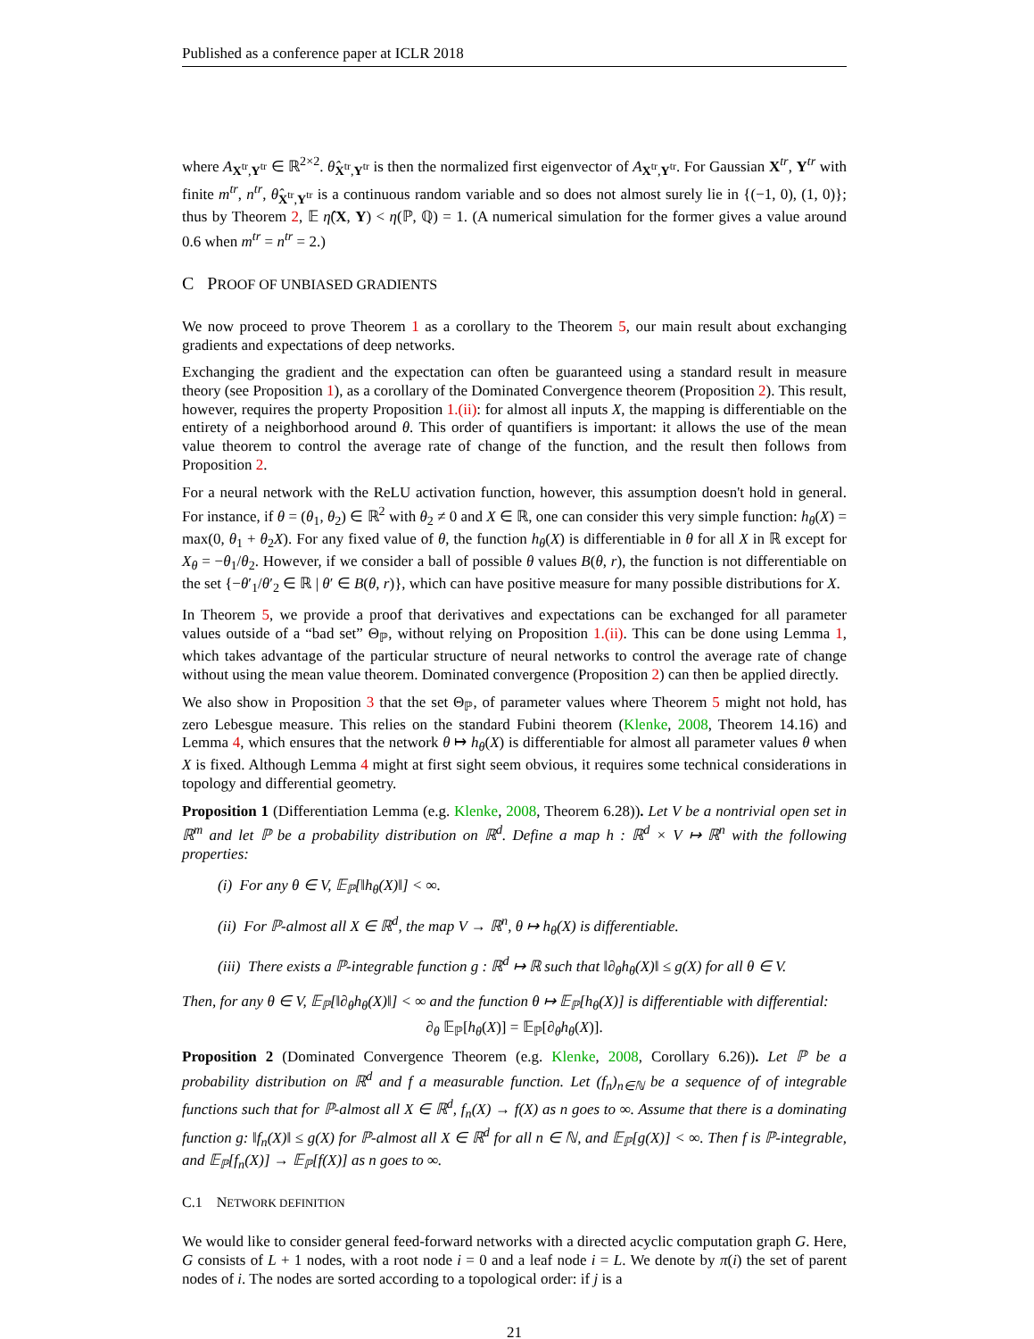Published as a conference paper at ICLR 2018
where A<sub>X<sup>tr</sup>,Y<sup>tr</sup></sub> ∈ ℝ<sup>2×2</sup>. θ̂<sub>X<sup>tr</sup>,Y<sup>tr</sup></sub> is then the normalized first eigenvector of A<sub>X<sup>tr</sup>,Y<sup>tr</sup></sub>. For Gaussian X<sup>tr</sup>, Y<sup>tr</sup> with finite m<sup>tr</sup>, n<sup>tr</sup>, θ̂<sub>X<sup>tr</sup>,Y<sup>tr</sup></sub> is a continuous random variable and so does not almost surely lie in {(−1, 0), (1, 0)}; thus by Theorem 2, 𝔼 η̂(X, Y) < η(ℙ, ℚ) = 1. (A numerical simulation for the former gives a value around 0.6 when m<sup>tr</sup> = n<sup>tr</sup> = 2.)
C PROOF OF UNBIASED GRADIENTS
We now proceed to prove Theorem 1 as a corollary to the Theorem 5, our main result about exchanging gradients and expectations of deep networks.
Exchanging the gradient and the expectation can often be guaranteed using a standard result in measure theory (see Proposition 1), as a corollary of the Dominated Convergence theorem (Proposition 2). This result, however, requires the property Proposition 1.(ii): for almost all inputs X, the mapping is differentiable on the entirety of a neighborhood around θ. This order of quantifiers is important: it allows the use of the mean value theorem to control the average rate of change of the function, and the result then follows from Proposition 2.
For a neural network with the ReLU activation function, however, this assumption doesn't hold in general. For instance, if θ = (θ<sub>1</sub>, θ<sub>2</sub>) ∈ ℝ<sup>2</sup> with θ<sub>2</sub> ≠ 0 and X ∈ ℝ, one can consider this very simple function: h<sub>θ</sub>(X) = max(0, θ<sub>1</sub> + θ<sub>2</sub>X). For any fixed value of θ, the function h<sub>θ</sub>(X) is differentiable in θ for all X in ℝ except for X<sub>θ</sub> = −θ<sub>1</sub>/θ<sub>2</sub>. However, if we consider a ball of possible θ values B(θ, r), the function is not differentiable on the set {−θ′<sub>1</sub>/θ′<sub>2</sub> ∈ ℝ | θ′ ∈ B(θ, r)}, which can have positive measure for many possible distributions for X.
In Theorem 5, we provide a proof that derivatives and expectations can be exchanged for all parameter values outside of a “bad set” Θ<sub>ℙ</sub>, without relying on Proposition 1.(ii). This can be done using Lemma 1, which takes advantage of the particular structure of neural networks to control the average rate of change without using the mean value theorem. Dominated convergence (Proposition 2) can then be applied directly.
We also show in Proposition 3 that the set Θ<sub>ℙ</sub>, of parameter values where Theorem 5 might not hold, has zero Lebesgue measure. This relies on the standard Fubini theorem (Klenke, 2008, Theorem 14.16) and Lemma 4, which ensures that the network θ ↦ h<sub>θ</sub>(X) is differentiable for almost all parameter values θ when X is fixed. Although Lemma 4 might at first sight seem obvious, it requires some technical considerations in topology and differential geometry.
Proposition 1 (Differentiation Lemma (e.g. Klenke, 2008, Theorem 6.28)). Let V be a nontrivial open set in ℝ<sup>m</sup> and let ℙ be a probability distribution on ℝ<sup>d</sup>. Define a map h : ℝ<sup>d</sup> × V ↦ ℝ<sup>n</sup> with the following properties:
(i) For any θ ∈ V, 𝔼<sub>ℙ</sub>[‖h<sub>θ</sub>(X)‖] < ∞.
(ii) For ℙ-almost all X ∈ ℝ<sup>d</sup>, the map V → ℝ<sup>n</sup>, θ ↦ h<sub>θ</sub>(X) is differentiable.
(iii) There exists a ℙ-integrable function g : ℝ<sup>d</sup> ↦ ℝ such that ‖∂<sub>θ</sub>h<sub>θ</sub>(X)‖ ≤ g(X) for all θ ∈ V.
Then, for any θ ∈ V, 𝔼<sub>ℙ</sub>[‖∂<sub>θ</sub>h<sub>θ</sub>(X)‖] < ∞ and the function θ ↦ 𝔼<sub>ℙ</sub>[h<sub>θ</sub>(X)] is differentiable with differential:
∂<sub>θ</sub> 𝔼<sub>ℙ</sub>[h<sub>θ</sub>(X)] = 𝔼<sub>ℙ</sub>[∂<sub>θ</sub>h<sub>θ</sub>(X)].
Proposition 2 (Dominated Convergence Theorem (e.g. Klenke, 2008, Corollary 6.26)). Let ℙ be a probability distribution on ℝ<sup>d</sup> and f a measurable function. Let (f<sub>n</sub>)<sub>n∈ℕ</sub> be a sequence of of integrable functions such that for ℙ-almost all X ∈ ℝ<sup>d</sup>, f<sub>n</sub>(X) → f(X) as n goes to ∞. Assume that there is a dominating function g: ‖f<sub>n</sub>(X)‖ ≤ g(X) for ℙ-almost all X ∈ ℝ<sup>d</sup> for all n ∈ ℕ, and 𝔼<sub>ℙ</sub>[g(X)] < ∞. Then f is ℙ-integrable, and 𝔼<sub>ℙ</sub>[f<sub>n</sub>(X)] → 𝔼<sub>ℙ</sub>[f(X)] as n goes to ∞.
C.1 NETWORK DEFINITION
We would like to consider general feed-forward networks with a directed acyclic computation graph G. Here, G consists of L + 1 nodes, with a root node i = 0 and a leaf node i = L. We denote by π(i) the set of parent nodes of i. The nodes are sorted according to a topological order: if j is a
21